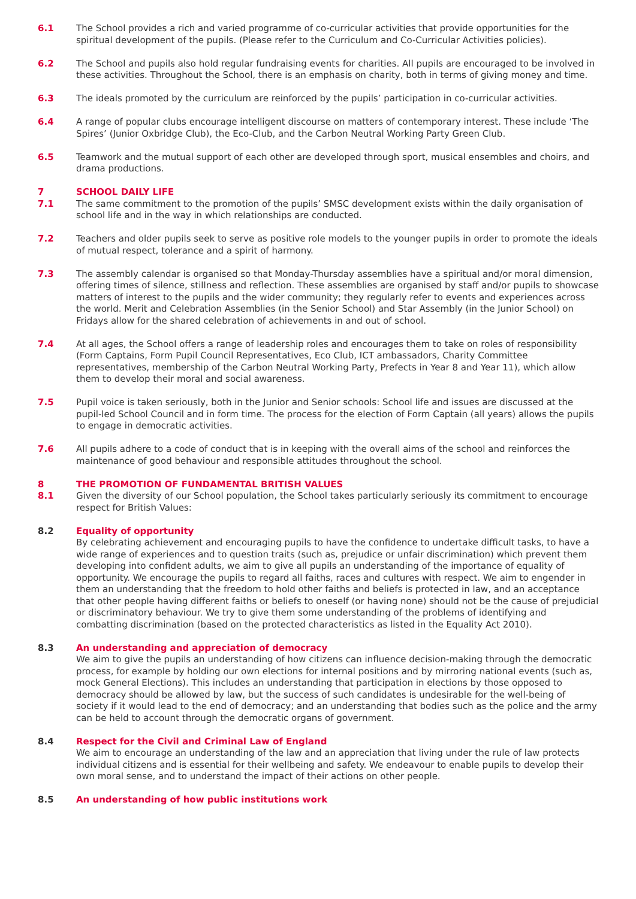6.1 The School provides a rich and varied programme of co-curricular activities that provide opportunities for the spiritual development of the pupils. (Please refer to the Curriculum and Co-Curricular Activities policies).
6.2 The School and pupils also hold regular fundraising events for charities. All pupils are encouraged to be involved in these activities. Throughout the School, there is an emphasis on charity, both in terms of giving money and time.
6.3 The ideals promoted by the curriculum are reinforced by the pupils’ participation in co-curricular activities.
6.4 A range of popular clubs encourage intelligent discourse on matters of contemporary interest. These include ‘The Spires’ (Junior Oxbridge Club), the Eco-Club, and the Carbon Neutral Working Party Green Club.
6.5 Teamwork and the mutual support of each other are developed through sport, musical ensembles and choirs, and drama productions.
7 SCHOOL DAILY LIFE
7.1 The same commitment to the promotion of the pupils’ SMSC development exists within the daily organisation of school life and in the way in which relationships are conducted.
7.2 Teachers and older pupils seek to serve as positive role models to the younger pupils in order to promote the ideals of mutual respect, tolerance and a spirit of harmony.
7.3 The assembly calendar is organised so that Monday-Thursday assemblies have a spiritual and/or moral dimension, offering times of silence, stillness and reflection. These assemblies are organised by staff and/or pupils to showcase matters of interest to the pupils and the wider community; they regularly refer to events and experiences across the world. Merit and Celebration Assemblies (in the Senior School) and Star Assembly (in the Junior School) on Fridays allow for the shared celebration of achievements in and out of school.
7.4 At all ages, the School offers a range of leadership roles and encourages them to take on roles of responsibility (Form Captains, Form Pupil Council Representatives, Eco Club, ICT ambassadors, Charity Committee representatives, membership of the Carbon Neutral Working Party, Prefects in Year 8 and Year 11), which allow them to develop their moral and social awareness.
7.5 Pupil voice is taken seriously, both in the Junior and Senior schools: School life and issues are discussed at the pupil-led School Council and in form time. The process for the election of Form Captain (all years) allows the pupils to engage in democratic activities.
7.6 All pupils adhere to a code of conduct that is in keeping with the overall aims of the school and reinforces the maintenance of good behaviour and responsible attitudes throughout the school.
8 THE PROMOTION OF FUNDAMENTAL BRITISH VALUES
8.1 Given the diversity of our School population, the School takes particularly seriously its commitment to encourage respect for British Values:
8.2 Equality of opportunity
By celebrating achievement and encouraging pupils to have the confidence to undertake difficult tasks, to have a wide range of experiences and to question traits (such as, prejudice or unfair discrimination) which prevent them developing into confident adults, we aim to give all pupils an understanding of the importance of equality of opportunity. We encourage the pupils to regard all faiths, races and cultures with respect. We aim to engender in them an understanding that the freedom to hold other faiths and beliefs is protected in law, and an acceptance that other people having different faiths or beliefs to oneself (or having none) should not be the cause of prejudicial or discriminatory behaviour. We try to give them some understanding of the problems of identifying and combatting discrimination (based on the protected characteristics as listed in the Equality Act 2010).
8.3 An understanding and appreciation of democracy
We aim to give the pupils an understanding of how citizens can influence decision-making through the democratic process, for example by holding our own elections for internal positions and by mirroring national events (such as, mock General Elections). This includes an understanding that participation in elections by those opposed to democracy should be allowed by law, but the success of such candidates is undesirable for the well-being of society if it would lead to the end of democracy; and an understanding that bodies such as the police and the army can be held to account through the democratic organs of government.
8.4 Respect for the Civil and Criminal Law of England
We aim to encourage an understanding of the law and an appreciation that living under the rule of law protects individual citizens and is essential for their wellbeing and safety. We endeavour to enable pupils to develop their own moral sense, and to understand the impact of their actions on other people.
8.5 An understanding of how public institutions work